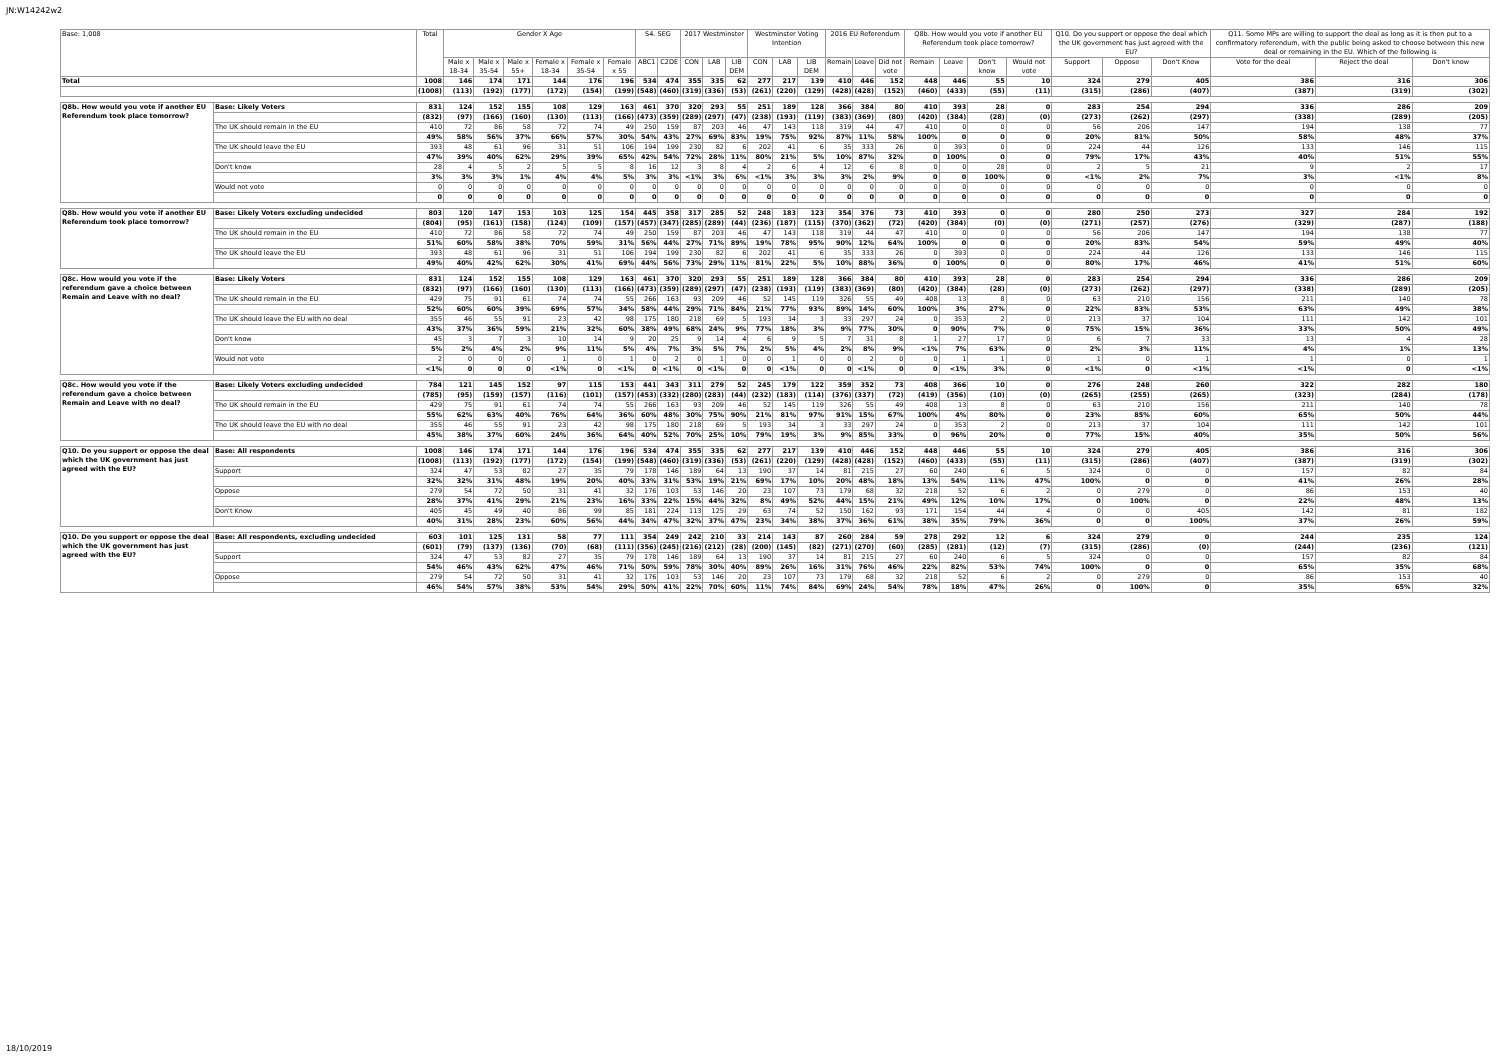JN:W14242w2
| Base: 1,008 | | Total | Gender X Age | | | | | | S4. SEG | | 2017 Westminster | | | Westminster Voting Intention | | | 2016 EU Referendum | | | Q8b. How would you vote if another EU Referendum took place tomorrow? | | | | Q10. Do you support or oppose the deal which the UK government has just agreed with the EU? | | | Q11. Some MPs are willing to support the deal as long as it is then put to a confirmatory referendum, with the public being asked to choose between this new deal or remaining in the EU. Which of the following is | | |
| --- | --- | --- | --- | --- | --- | --- | --- | --- | --- | --- | --- | --- | --- | --- | --- | --- | --- | --- | --- | --- | --- | --- | --- | --- | --- | --- | --- | --- | --- |
| | | | Male x 18-34 | Male x 35-54 | Male x 55+ | Female x 18-34 | Female x 35-54 | Female x 55 | ABC1 | C2DE | CON | LAB | LIB DEM | CON | LAB | LIB DEM | Remain | Leave | Did not vote | Remain | Leave | Don't know | Would not vote | Support | Oppose | Don't Know | Vote for the deal | Reject the deal | Don't know |
| Total | | 1008 | 146 | 174 | 171 | 144 | 176 | 196 | 534 | 474 | 355 | 335 | 62 | 277 | 217 | 139 | 410 | 446 | 152 | 448 | 446 | 55 | 10 | 324 | 279 | 405 | 386 | 316 | 306 |
| | | (1008) | (113) | (192) | (177) | (172) | (154) | (199) | (548) | (460) | (319) | (336) | (53) | (261) | (220) | (129) | (428) | (428) | (152) | (460) | (433) | (55) | (11) | (315) | (286) | (407) | (387) | (319) | (302) |
| Q8b. How would you vote if another EU Referendum took place tomorrow? | Base: Likely Voters | 831 | 124 | 152 | 155 | 108 | 129 | 163 | 461 | 370 | 320 | 293 | 55 | 251 | 189 | 128 | 366 | 384 | 80 | 410 | 393 | 28 | 0 | 283 | 254 | 294 | 336 | 286 | 209 |
| | | (832) | (97) | (166) | (160) | (130) | (113) | (166) | (473) | (359) | (289) | (297) | (47) | (238) | (193) | (119) | (383) | (369) | (80) | (420) | (384) | (28) | (0) | (273) | (262) | (297) | (338) | (289) | (205) |
| | The UK should remain in the EU | 410 | 72 | 86 | 58 | 72 | 74 | 49 | 250 | 159 | 87 | 203 | 46 | 47 | 143 | 118 | 319 | 44 | 47 | 410 | 0 | 0 | 0 | 56 | 206 | 147 | 194 | 138 | 77 |
| | | 49% | 58% | 56% | 37% | 66% | 57% | 30% | 54% | 43% | 27% | 69% | 83% | 19% | 75% | 92% | 87% | 11% | 58% | 100% | 0 | 0 | 0 | 20% | 81% | 50% | 58% | 48% | 37% |
| | The UK should leave the EU | 393 | 48 | 61 | 96 | 31 | 51 | 106 | 194 | 199 | 230 | 82 | 6 | 202 | 41 | 6 | 35 | 333 | 26 | 0 | 393 | 0 | 0 | 224 | 44 | 126 | 133 | 146 | 115 |
| | | 47% | 39% | 40% | 62% | 29% | 39% | 65% | 42% | 54% | 72% | 28% | 11% | 80% | 21% | 5% | 10% | 87% | 32% | 0 | 100% | 0 | 0 | 79% | 17% | 43% | 40% | 51% | 55% |
| | Don't know | 28 | 4 | 5 | 2 | 5 | 5 | 8 | 16 | 12 | 3 | 8 | 4 | 2 | 6 | 4 | 12 | 6 | 8 | 0 | 0 | 28 | 0 | 2 | 5 | 21 | 9 | 2 | 17 |
| | | 3% | 3% | 3% | 1% | 4% | 4% | 5% | 3% | 3% | <1% | 3% | 6% | <1% | 3% | 3% | 3% | 2% | 9% | 0 | 0 | 100% | 0 | <1% | 2% | 7% | 3% | <1% | 8% |
| | Would not vote | 0 | 0 | 0 | 0 | 0 | 0 | 0 | 0 | 0 | 0 | 0 | 0 | 0 | 0 | 0 | 0 | 0 | 0 | 0 | 0 | 0 | 0 | 0 | 0 | 0 | 0 | 0 | 0 |
| | | 0 | 0 | 0 | 0 | 0 | 0 | 0 | 0 | 0 | 0 | 0 | 0 | 0 | 0 | 0 | 0 | 0 | 0 | 0 | 0 | 0 | 0 | 0 | 0 | 0 | 0 | 0 | 0 |
| Q8b. How would you vote if another EU Referendum took place tomorrow? | Base: Likely Voters excluding undecided | 803 | 120 | 147 | 153 | 103 | 125 | 154 | 445 | 358 | 317 | 285 | 52 | 248 | 183 | 123 | 354 | 376 | 73 | 410 | 393 | 0 | 0 | 280 | 250 | 273 | 327 | 284 | 192 |
| | | (804) | (95) | (161) | (158) | (124) | (109) | (157) | (457) | (347) | (285) | (289) | (44) | (236) | (187) | (115) | (370) | (362) | (72) | (420) | (384) | (0) | (0) | (271) | (257) | (276) | (329) | (287) | (188) |
| | The UK should remain in the EU | 410 | 72 | 86 | 58 | 72 | 74 | 49 | 250 | 159 | 87 | 203 | 46 | 47 | 143 | 118 | 319 | 44 | 47 | 410 | 0 | 0 | 0 | 56 | 206 | 147 | 194 | 138 | 77 |
| | | 51% | 60% | 58% | 38% | 70% | 59% | 31% | 56% | 44% | 27% | 71% | 89% | 19% | 78% | 95% | 90% | 12% | 64% | 100% | 0 | 0 | 0 | 20% | 83% | 54% | 59% | 49% | 40% |
| | The UK should leave the EU | 393 | 48 | 61 | 96 | 31 | 51 | 106 | 194 | 199 | 230 | 82 | 6 | 202 | 41 | 6 | 35 | 333 | 26 | 0 | 393 | 0 | 0 | 224 | 44 | 126 | 133 | 146 | 115 |
| | | 49% | 40% | 42% | 62% | 30% | 41% | 69% | 44% | 56% | 73% | 29% | 11% | 81% | 22% | 5% | 10% | 88% | 36% | 0 | 100% | 0 | 0 | 80% | 17% | 46% | 41% | 51% | 60% |
| Q8c. How would you vote if the referendum gave a choice between Remain and Leave with no deal? | Base: Likely Voters | 831 | 124 | 152 | 155 | 108 | 129 | 163 | 461 | 370 | 320 | 293 | 55 | 251 | 189 | 128 | 366 | 384 | 80 | 410 | 393 | 28 | 0 | 283 | 254 | 294 | 336 | 286 | 209 |
| | | (832) | (97) | (166) | (160) | (130) | (113) | (166) | (473) | (359) | (289) | (297) | (47) | (238) | (193) | (119) | (383) | (369) | (80) | (420) | (384) | (28) | (0) | (273) | (262) | (297) | (338) | (289) | (205) |
| | The UK should remain in the EU | 429 | 75 | 91 | 61 | 74 | 74 | 55 | 266 | 163 | 93 | 209 | 46 | 52 | 145 | 119 | 326 | 55 | 49 | 408 | 13 | 8 | 0 | 63 | 210 | 156 | 211 | 140 | 78 |
| | | 52% | 60% | 60% | 39% | 69% | 57% | 34% | 58% | 44% | 29% | 71% | 84% | 21% | 77% | 93% | 89% | 14% | 60% | 100% | 3% | 27% | 0 | 22% | 83% | 53% | 63% | 49% | 38% |
| | The UK should leave the EU with no deal | 355 | 46 | 55 | 91 | 23 | 42 | 98 | 175 | 180 | 218 | 69 | 5 | 193 | 34 | 3 | 33 | 297 | 24 | 0 | 353 | 2 | 0 | 213 | 37 | 104 | 111 | 142 | 101 |
| | | 43% | 37% | 36% | 59% | 21% | 32% | 60% | 38% | 49% | 68% | 24% | 9% | 77% | 18% | 3% | 9% | 77% | 30% | 0 | 90% | 7% | 0 | 75% | 15% | 36% | 33% | 50% | 49% |
| | Don't know | 45 | 3 | 7 | 3 | 10 | 14 | 9 | 20 | 25 | 9 | 14 | 4 | 6 | 9 | 5 | 7 | 31 | 8 | 1 | 27 | 17 | 0 | 6 | 7 | 33 | 13 | 4 | 28 |
| | | 5% | 2% | 4% | 2% | 9% | 11% | 5% | 4% | 7% | 3% | 5% | 7% | 2% | 5% | 4% | 2% | 8% | 9% | <1% | 7% | 63% | 0 | 2% | 3% | 11% | 4% | 1% | 13% |
| | Would not vote | 2 | 0 | 0 | 0 | 1 | 0 | 1 | 0 | 2 | 0 | 1 | 0 | 0 | 1 | 0 | 0 | 2 | 0 | 0 | 1 | 1 | 0 | 1 | 0 | 1 | 1 | 0 | 1 |
| | | <1% | 0 | 0 | 0 | <1% | 0 | <1% | 0 | <1% | 0 | <1% | 0 | 0 | <1% | 0 | 0 | <1% | 0 | 0 | <1% | 3% | 0 | <1% | 0 | <1% | <1% | 0 | <1% |
| Q8c. How would you vote if the referendum gave a choice between Remain and Leave with no deal? | Base: Likely Voters excluding undecided | 784 | 121 | 145 | 152 | 97 | 115 | 153 | 441 | 343 | 311 | 279 | 52 | 245 | 179 | 122 | 359 | 352 | 73 | 408 | 366 | 10 | 0 | 276 | 248 | 260 | 322 | 282 | 180 |
| | | (785) | (95) | (159) | (157) | (116) | (101) | (157) | (453) | (332) | (280) | (283) | (44) | (232) | (183) | (114) | (376) | (337) | (72) | (419) | (356) | (10) | (0) | (265) | (255) | (265) | (323) | (284) | (178) |
| | The UK should remain in the EU | 429 | 75 | 91 | 61 | 74 | 74 | 55 | 266 | 163 | 93 | 209 | 46 | 52 | 145 | 119 | 326 | 55 | 49 | 408 | 13 | 8 | 0 | 63 | 210 | 156 | 211 | 140 | 78 |
| | | 55% | 62% | 63% | 40% | 76% | 64% | 36% | 60% | 48% | 30% | 75% | 90% | 21% | 81% | 97% | 91% | 15% | 67% | 100% | 4% | 80% | 0 | 23% | 85% | 60% | 65% | 50% | 44% |
| | The UK should leave the EU with no deal | 355 | 46 | 55 | 91 | 23 | 42 | 98 | 175 | 180 | 218 | 69 | 5 | 193 | 34 | 3 | 33 | 297 | 24 | 0 | 353 | 2 | 0 | 213 | 37 | 104 | 111 | 142 | 101 |
| | | 45% | 38% | 37% | 60% | 24% | 36% | 64% | 40% | 52% | 70% | 25% | 10% | 79% | 19% | 3% | 9% | 85% | 33% | 0 | 96% | 20% | 0 | 77% | 15% | 40% | 35% | 50% | 56% |
| Q10. Do you support or oppose the deal which the UK government has just agreed with the EU? | Base: All respondents | 1008 | 146 | 174 | 171 | 144 | 176 | 196 | 534 | 474 | 355 | 335 | 62 | 277 | 217 | 139 | 410 | 446 | 152 | 448 | 446 | 55 | 10 | 324 | 279 | 405 | 386 | 316 | 306 |
| | | (1008) | (113) | (192) | (177) | (172) | (154) | (199) | (548) | (460) | (319) | (336) | (53) | (261) | (220) | (129) | (428) | (428) | (152) | (460) | (433) | (55) | (11) | (315) | (286) | (407) | (387) | (319) | (302) |
| | Support | 324 | 47 | 53 | 82 | 27 | 35 | 79 | 178 | 146 | 189 | 64 | 13 | 190 | 37 | 14 | 81 | 215 | 27 | 60 | 240 | 6 | 5 | 324 | 0 | 0 | 157 | 82 | 84 |
| | | 32% | 32% | 31% | 48% | 19% | 20% | 40% | 33% | 31% | 53% | 19% | 21% | 69% | 17% | 10% | 20% | 48% | 18% | 13% | 54% | 11% | 47% | 100% | 0 | 0 | 41% | 26% | 28% |
| | Oppose | 279 | 54 | 72 | 50 | 31 | 41 | 32 | 176 | 103 | 53 | 146 | 20 | 23 | 107 | 73 | 179 | 68 | 32 | 218 | 52 | 6 | 2 | 0 | 279 | 0 | 86 | 153 | 40 |
| | | 28% | 37% | 41% | 29% | 21% | 23% | 16% | 33% | 22% | 15% | 44% | 32% | 8% | 49% | 52% | 44% | 15% | 21% | 49% | 12% | 10% | 17% | 0 | 100% | 0 | 22% | 48% | 13% |
| | Don't Know | 405 | 45 | 49 | 40 | 86 | 99 | 85 | 181 | 224 | 113 | 125 | 29 | 63 | 74 | 52 | 150 | 162 | 93 | 171 | 154 | 44 | 4 | 0 | 0 | 405 | 142 | 81 | 182 |
| | | 40% | 31% | 28% | 23% | 60% | 56% | 44% | 34% | 47% | 32% | 37% | 47% | 23% | 34% | 38% | 37% | 36% | 61% | 38% | 35% | 79% | 36% | 0 | 0 | 100% | 37% | 26% | 59% |
| Q10. Do you support or oppose the deal which the UK government has just agreed with the EU? | Base: All respondents, excluding undecided | 603 | 101 | 125 | 131 | 58 | 77 | 111 | 354 | 249 | 242 | 210 | 33 | 214 | 143 | 87 | 260 | 284 | 59 | 278 | 292 | 12 | 6 | 324 | 279 | 0 | 244 | 235 | 124 |
| | | (601) | (79) | (137) | (136) | (70) | (68) | (111) | (356) | (245) | (216) | (212) | (28) | (200) | (145) | (82) | (271) | (270) | (60) | (285) | (281) | (12) | (7) | (315) | (286) | (0) | (244) | (236) | (121) |
| | Support | 324 | 47 | 53 | 82 | 27 | 35 | 79 | 178 | 146 | 189 | 64 | 13 | 190 | 37 | 14 | 81 | 215 | 27 | 60 | 240 | 6 | 5 | 324 | 0 | 0 | 157 | 82 | 84 |
| | | 54% | 46% | 43% | 62% | 47% | 46% | 71% | 50% | 59% | 78% | 30% | 40% | 89% | 26% | 16% | 31% | 76% | 46% | 22% | 82% | 53% | 74% | 100% | 0 | 0 | 65% | 35% | 68% |
| | Oppose | 279 | 54 | 72 | 50 | 31 | 41 | 32 | 176 | 103 | 53 | 146 | 20 | 23 | 107 | 73 | 179 | 68 | 32 | 218 | 52 | 6 | 2 | 0 | 279 | 0 | 86 | 153 | 40 |
| | | 46% | 54% | 57% | 38% | 53% | 54% | 29% | 50% | 41% | 22% | 70% | 60% | 11% | 74% | 84% | 69% | 24% | 54% | 78% | 18% | 47% | 26% | 0 | 100% | 0 | 35% | 65% | 32% |
18/10/2019